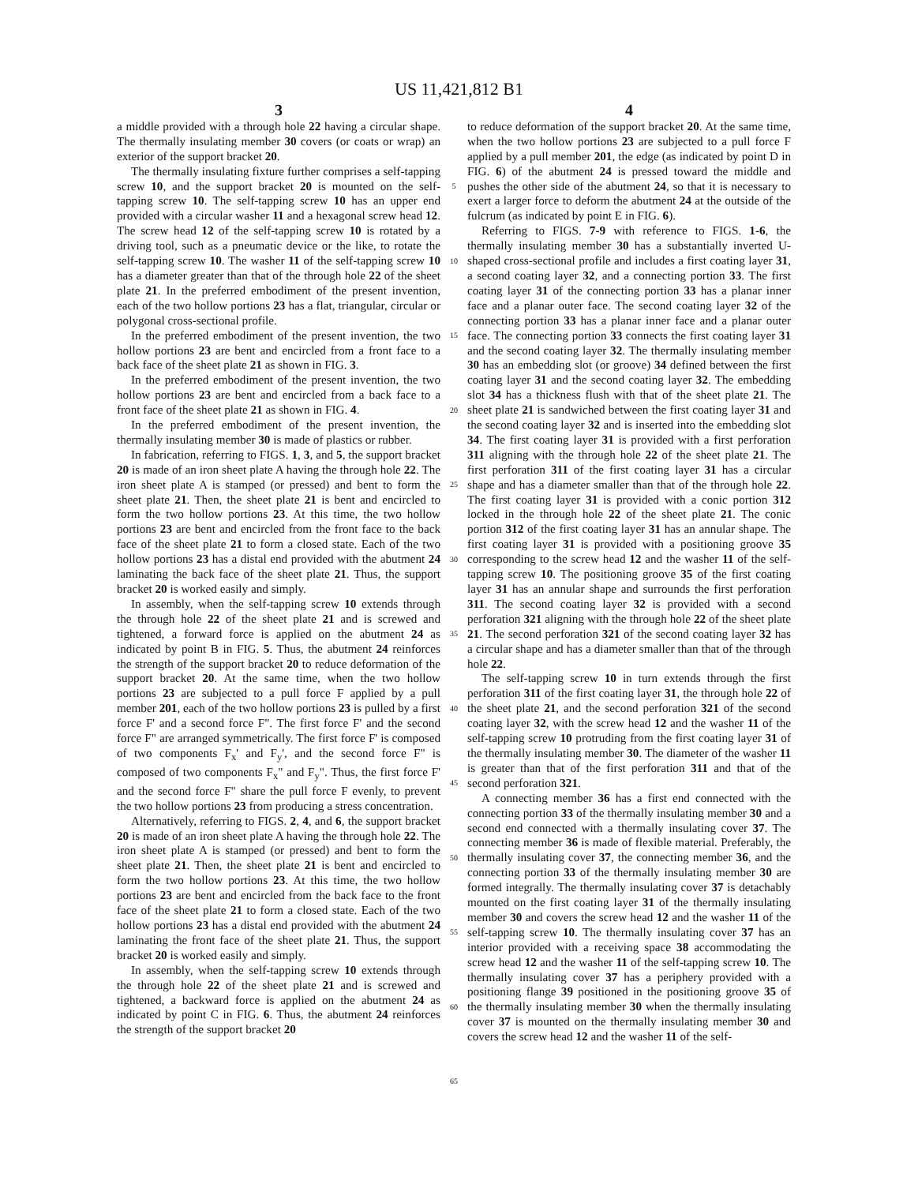US 11,421,812 B1
3
a middle provided with a through hole 22 having a circular shape. The thermally insulating member 30 covers (or coats or wrap) an exterior of the support bracket 20.
The thermally insulating fixture further comprises a self-tapping screw 10, and the support bracket 20 is mounted on the self-tapping screw 10. The self-tapping screw 10 has an upper end provided with a circular washer 11 and a hexagonal screw head 12. The screw head 12 of the self-tapping screw 10 is rotated by a driving tool, such as a pneumatic device or the like, to rotate the self-tapping screw 10. The washer 11 of the self-tapping screw 10 has a diameter greater than that of the through hole 22 of the sheet plate 21. In the preferred embodiment of the present invention, each of the two hollow portions 23 has a flat, triangular, circular or polygonal cross-sectional profile.
In the preferred embodiment of the present invention, the two hollow portions 23 are bent and encircled from a front face to a back face of the sheet plate 21 as shown in FIG. 3.
In the preferred embodiment of the present invention, the two hollow portions 23 are bent and encircled from a back face to a front face of the sheet plate 21 as shown in FIG. 4.
In the preferred embodiment of the present invention, the thermally insulating member 30 is made of plastics or rubber.
In fabrication, referring to FIGS. 1, 3, and 5, the support bracket 20 is made of an iron sheet plate A having the through hole 22. The iron sheet plate A is stamped (or pressed) and bent to form the sheet plate 21. Then, the sheet plate 21 is bent and encircled to form the two hollow portions 23. At this time, the two hollow portions 23 are bent and encircled from the front face to the back face of the sheet plate 21 to form a closed state. Each of the two hollow portions 23 has a distal end provided with the abutment 24 laminating the back face of the sheet plate 21. Thus, the support bracket 20 is worked easily and simply.
In assembly, when the self-tapping screw 10 extends through the through hole 22 of the sheet plate 21 and is screwed and tightened, a forward force is applied on the abutment 24 as indicated by point B in FIG. 5. Thus, the abutment 24 reinforces the strength of the support bracket 20 to reduce deformation of the support bracket 20. At the same time, when the two hollow portions 23 are subjected to a pull force F applied by a pull member 201, each of the two hollow portions 23 is pulled by a first force F' and a second force F". The first force F' and the second force F" are arranged symmetrically. The first force F' is composed of two components F<sub>x</sub>' and F<sub>y</sub>', and the second force F" is composed of two components F<sub>x</sub>" and F<sub>y</sub>". Thus, the first force F' and the second force F" share the pull force F evenly, to prevent the two hollow portions 23 from producing a stress concentration.
Alternatively, referring to FIGS. 2, 4, and 6, the support bracket 20 is made of an iron sheet plate A having the through hole 22. The iron sheet plate A is stamped (or pressed) and bent to form the sheet plate 21. Then, the sheet plate 21 is bent and encircled to form the two hollow portions 23. At this time, the two hollow portions 23 are bent and encircled from the back face to the front face of the sheet plate 21 to form a closed state. Each of the two hollow portions 23 has a distal end provided with the abutment 24 laminating the front face of the sheet plate 21. Thus, the support bracket 20 is worked easily and simply.
In assembly, when the self-tapping screw 10 extends through the through hole 22 of the sheet plate 21 and is screwed and tightened, a backward force is applied on the abutment 24 as indicated by point C in FIG. 6. Thus, the abutment 24 reinforces the strength of the support bracket 20
5
10
15
20
25
30
35
40
45
50
55
60
65
4
to reduce deformation of the support bracket 20. At the same time, when the two hollow portions 23 are subjected to a pull force F applied by a pull member 201, the edge (as indicated by point D in FIG. 6) of the abutment 24 is pressed toward the middle and pushes the other side of the abutment 24, so that it is necessary to exert a larger force to deform the abutment 24 at the outside of the fulcrum (as indicated by point E in FIG. 6).
Referring to FIGS. 7-9 with reference to FIGS. 1-6, the thermally insulating member 30 has a substantially inverted U-shaped cross-sectional profile and includes a first coating layer 31, a second coating layer 32, and a connecting portion 33. The first coating layer 31 of the connecting portion 33 has a planar inner face and a planar outer face. The second coating layer 32 of the connecting portion 33 has a planar inner face and a planar outer face. The connecting portion 33 connects the first coating layer 31 and the second coating layer 32. The thermally insulating member 30 has an embedding slot (or groove) 34 defined between the first coating layer 31 and the second coating layer 32. The embedding slot 34 has a thickness flush with that of the sheet plate 21. The sheet plate 21 is sandwiched between the first coating layer 31 and the second coating layer 32 and is inserted into the embedding slot 34. The first coating layer 31 is provided with a first perforation 311 aligning with the through hole 22 of the sheet plate 21. The first perforation 311 of the first coating layer 31 has a circular shape and has a diameter smaller than that of the through hole 22. The first coating layer 31 is provided with a conic portion 312 locked in the through hole 22 of the sheet plate 21. The conic portion 312 of the first coating layer 31 has an annular shape. The first coating layer 31 is provided with a positioning groove 35 corresponding to the screw head 12 and the washer 11 of the self-tapping screw 10. The positioning groove 35 of the first coating layer 31 has an annular shape and surrounds the first perforation 311. The second coating layer 32 is provided with a second perforation 321 aligning with the through hole 22 of the sheet plate 21. The second perforation 321 of the second coating layer 32 has a circular shape and has a diameter smaller than that of the through hole 22.
The self-tapping screw 10 in turn extends through the first perforation 311 of the first coating layer 31, the through hole 22 of the sheet plate 21, and the second perforation 321 of the second coating layer 32, with the screw head 12 and the washer 11 of the self-tapping screw 10 protruding from the first coating layer 31 of the thermally insulating member 30. The diameter of the washer 11 is greater than that of the first perforation 311 and that of the second perforation 321.
A connecting member 36 has a first end connected with the connecting portion 33 of the thermally insulating member 30 and a second end connected with a thermally insulating cover 37. The connecting member 36 is made of flexible material. Preferably, the thermally insulating cover 37, the connecting member 36, and the connecting portion 33 of the thermally insulating member 30 are formed integrally. The thermally insulating cover 37 is detachably mounted on the first coating layer 31 of the thermally insulating member 30 and covers the screw head 12 and the washer 11 of the self-tapping screw 10. The thermally insulating cover 37 has an interior provided with a receiving space 38 accommodating the screw head 12 and the washer 11 of the self-tapping screw 10. The thermally insulating cover 37 has a periphery provided with a positioning flange 39 positioned in the positioning groove 35 of the thermally insulating member 30 when the thermally insulating cover 37 is mounted on the thermally insulating member 30 and covers the screw head 12 and the washer 11 of the self-